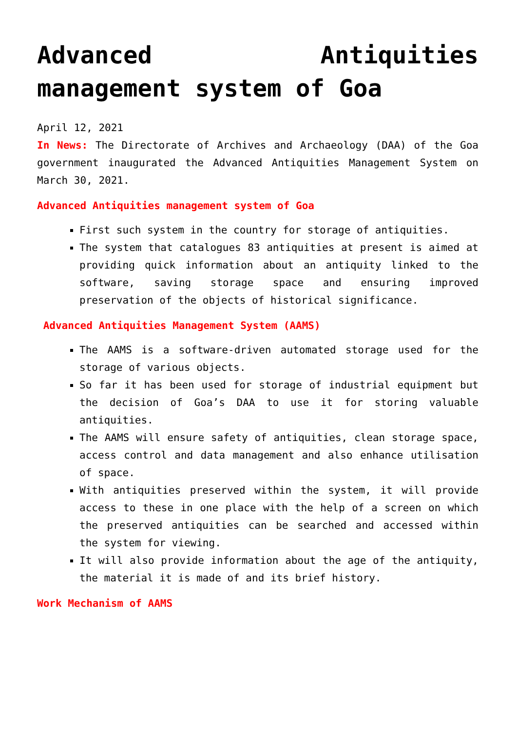Advanced Antiquities management system of Goa
April 12, 2021
In News: The Directorate of Archives and Archaeology (DAA) of the Goa government inaugurated the Advanced Antiquities Management System on March 30, 2021.
Advanced Antiquities management system of Goa
First such system in the country for storage of antiquities.
The system that catalogues 83 antiquities at present is aimed at providing quick information about an antiquity linked to the software, saving storage space and ensuring improved preservation of the objects of historical significance.
Advanced Antiquities Management System (AAMS)
The AAMS is a software-driven automated storage used for the storage of various objects.
So far it has been used for storage of industrial equipment but the decision of Goa’s DAA to use it for storing valuable antiquities.
The AAMS will ensure safety of antiquities, clean storage space, access control and data management and also enhance utilisation of space.
With antiquities preserved within the system, it will provide access to these in one place with the help of a screen on which the preserved antiquities can be searched and accessed within the system for viewing.
It will also provide information about the age of the antiquity, the material it is made of and its brief history.
Work Mechanism of AAMS